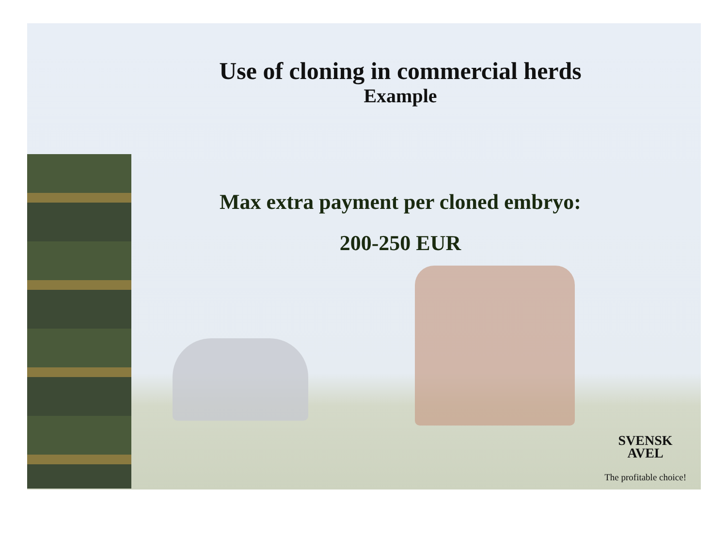Use of cloning in commercial herds
Example
Max extra payment per cloned embryo:
200-250 EUR
SVENSK
AVEL
The profitable choice!